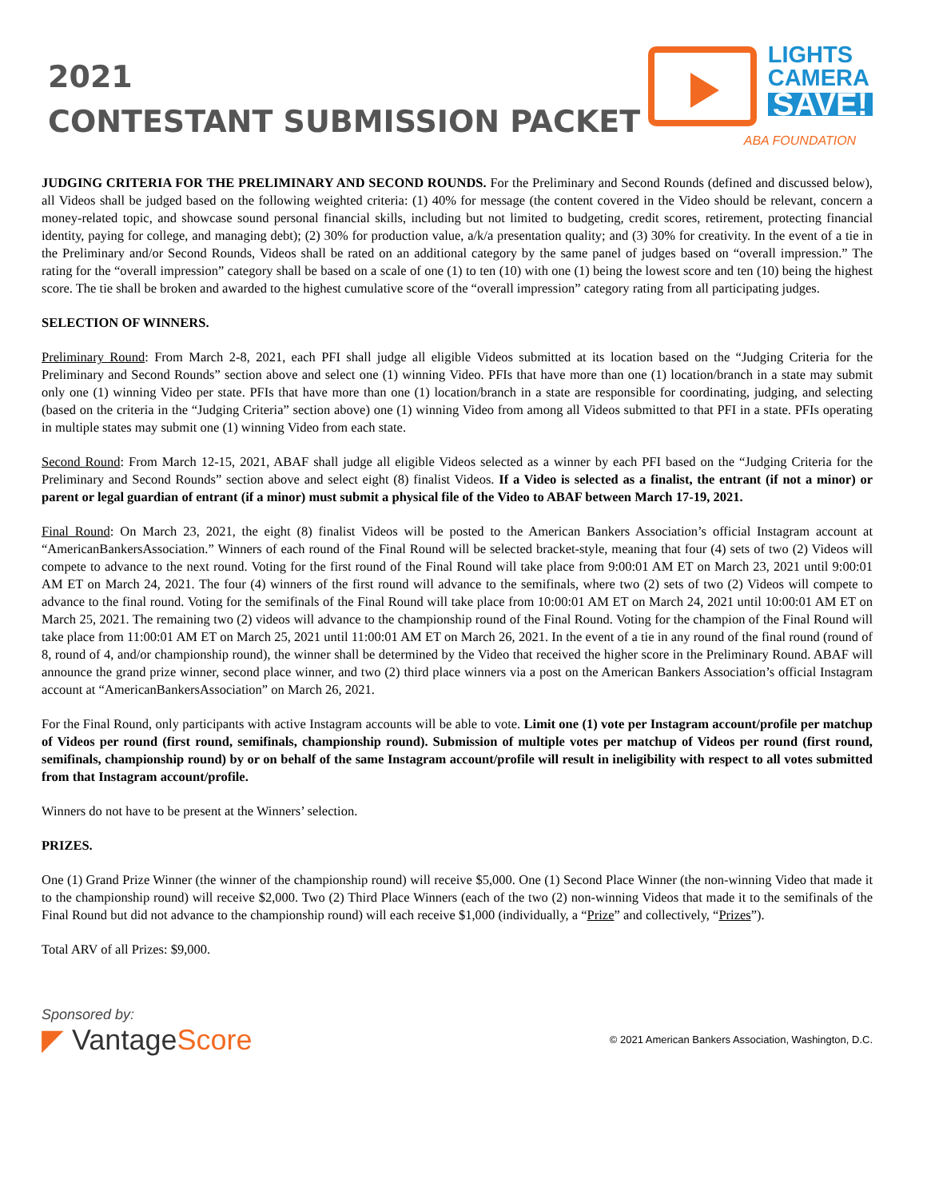2021
CONTESTANT SUBMISSION PACKET
LIGHTS
CAMERA
SAVE!
ABA FOUNDATION
JUDGING CRITERIA FOR THE PRELIMINARY AND SECOND ROUNDS. For the Preliminary and Second Rounds (defined and discussed below), all Videos shall be judged based on the following weighted criteria: (1) 40% for message (the content covered in the Video should be relevant, concern a money-related topic, and showcase sound personal financial skills, including but not limited to budgeting, credit scores, retirement, protecting financial identity, paying for college, and managing debt); (2) 30% for production value, a/k/a presentation quality; and (3) 30% for creativity. In the event of a tie in the Preliminary and/or Second Rounds, Videos shall be rated on an additional category by the same panel of judges based on “overall impression.” The rating for the “overall impression” category shall be based on a scale of one (1) to ten (10) with one (1) being the lowest score and ten (10) being the highest score. The tie shall be broken and awarded to the highest cumulative score of the “overall impression” category rating from all participating judges.
SELECTION OF WINNERS.
Preliminary Round: From March 2-8, 2021, each PFI shall judge all eligible Videos submitted at its location based on the “Judging Criteria for the Preliminary and Second Rounds” section above and select one (1) winning Video. PFIs that have more than one (1) location/branch in a state may submit only one (1) winning Video per state. PFIs that have more than one (1) location/branch in a state are responsible for coordinating, judging, and selecting (based on the criteria in the “Judging Criteria” section above) one (1) winning Video from among all Videos submitted to that PFI in a state. PFIs operating in multiple states may submit one (1) winning Video from each state.
Second Round: From March 12-15, 2021, ABAF shall judge all eligible Videos selected as a winner by each PFI based on the “Judging Criteria for the Preliminary and Second Rounds” section above and select eight (8) finalist Videos. If a Video is selected as a finalist, the entrant (if not a minor) or parent or legal guardian of entrant (if a minor) must submit a physical file of the Video to ABAF between March 17-19, 2021.
Final Round: On March 23, 2021, the eight (8) finalist Videos will be posted to the American Bankers Association’s official Instagram account at “AmericanBankersAssociation.” Winners of each round of the Final Round will be selected bracket-style, meaning that four (4) sets of two (2) Videos will compete to advance to the next round. Voting for the first round of the Final Round will take place from 9:00:01 AM ET on March 23, 2021 until 9:00:01 AM ET on March 24, 2021. The four (4) winners of the first round will advance to the semifinals, where two (2) sets of two (2) Videos will compete to advance to the final round. Voting for the semifinals of the Final Round will take place from 10:00:01 AM ET on March 24, 2021 until 10:00:01 AM ET on March 25, 2021. The remaining two (2) videos will advance to the championship round of the Final Round. Voting for the champion of the Final Round will take place from 11:00:01 AM ET on March 25, 2021 until 11:00:01 AM ET on March 26, 2021. In the event of a tie in any round of the final round (round of 8, round of 4, and/or championship round), the winner shall be determined by the Video that received the higher score in the Preliminary Round. ABAF will announce the grand prize winner, second place winner, and two (2) third place winners via a post on the American Bankers Association’s official Instagram account at “AmericanBankersAssociation” on March 26, 2021.
For the Final Round, only participants with active Instagram accounts will be able to vote. Limit one (1) vote per Instagram account/profile per matchup of Videos per round (first round, semifinals, championship round). Submission of multiple votes per matchup of Videos per round (first round, semifinals, championship round) by or on behalf of the same Instagram account/profile will result in ineligibility with respect to all votes submitted from that Instagram account/profile.
Winners do not have to be present at the Winners’ selection.
PRIZES.
One (1) Grand Prize Winner (the winner of the championship round) will receive $5,000. One (1) Second Place Winner (the non-winning Video that made it to the championship round) will receive $2,000. Two (2) Third Place Winners (each of the two (2) non-winning Videos that made it to the semifinals of the Final Round but did not advance to the championship round) will each receive $1,000 (individually, a “Prize” and collectively, “Prizes”).
Total ARV of all Prizes: $9,000.
Sponsored by:
◤ VantageScore
© 2021 American Bankers Association, Washington, D.C.